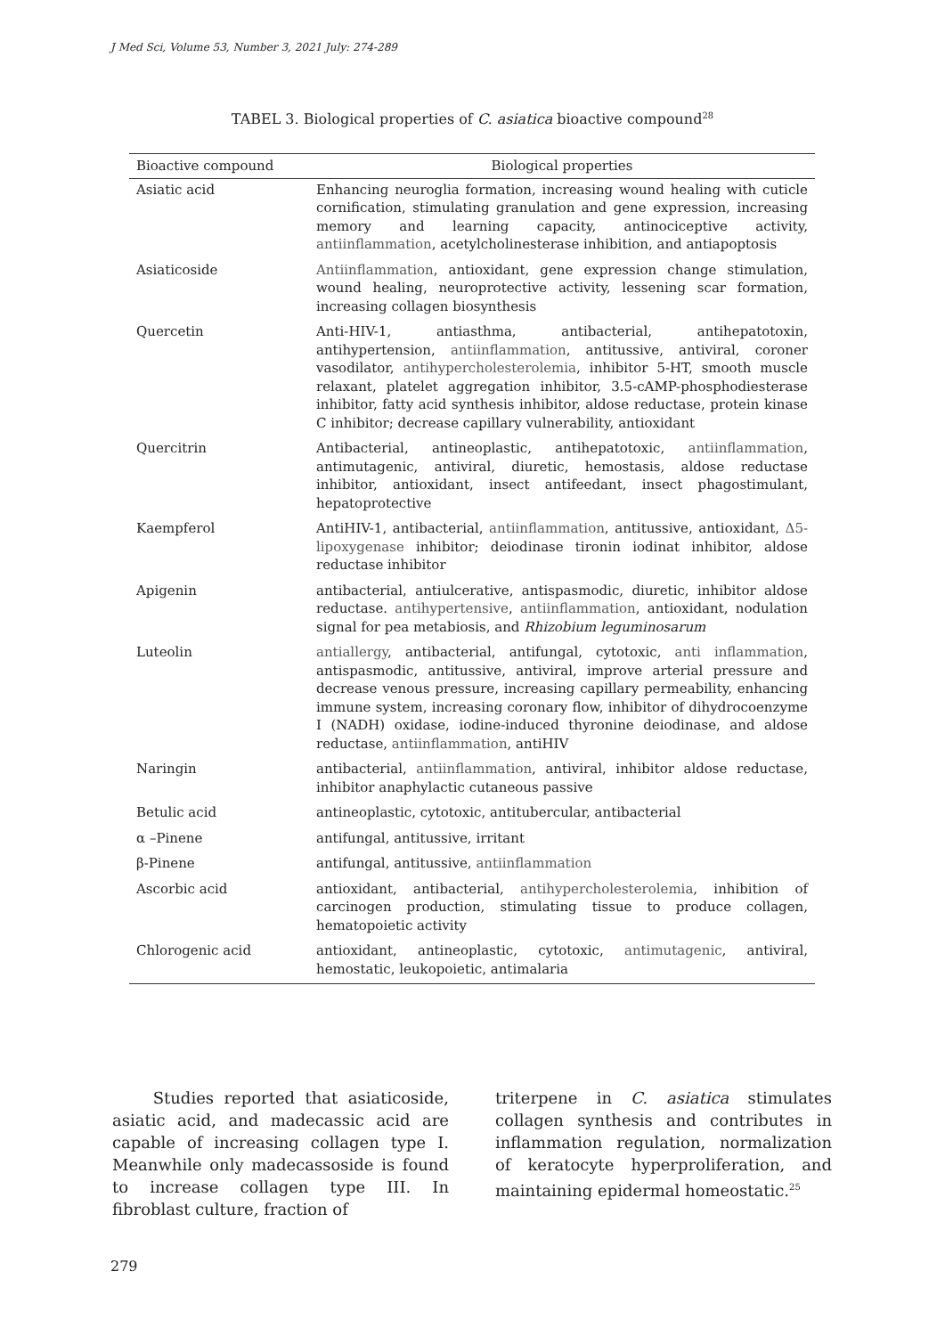J Med Sci, Volume 53, Number 3, 2021 July: 274-289
TABEL 3. Biological properties of C. asiatica bioactive compound<sup>28</sup>
| Bioactive compound | Biological properties |
| --- | --- |
| Asiatic acid | Enhancing neuroglia formation, increasing wound healing with cuticle cornification, stimulating granulation and gene expression, increasing memory and learning capacity, antinociceptive activity, antiinflammation , acetylcholinesterase inhibition, and antiapoptosis |
| Asiaticoside | Antiinflammation , antioxidant, gene expression change stimulation, wound healing, neuroprotective activity, lessening scar formation, increasing collagen biosynthesis |
| Quercetin | Anti-HIV-1, antiasthma, antibacterial, antihepatotoxin, antihypertension, antiinflammation , antitussive, antiviral, coroner vasodilator, antihypercholesterolemia , inhibitor 5-HT, smooth muscle relaxant, platelet aggregation inhibitor, 3.5-cAMP-phosphodiesterase inhibitor, fatty acid synthesis inhibitor, aldose reductase, protein kinase C inhibitor; decrease capillary vulnerability, antioxidant |
| Quercitrin | Antibacterial, antineoplastic, antihepatotoxic, antiinflammation , antimutagenic, antiviral, diuretic, hemostasis, aldose reductase inhibitor, antioxidant, insect antifeedant, insect phagostimulant, hepatoprotective |
| Kaempferol | AntiHIV-1, antibacterial, antiinflammation , antitussive, antioxidant, Δ5-lipoxygenase inhibitor; deiodinase tironin iodinat inhibitor, aldose reductase inhibitor |
| Apigenin | antibacterial, antiulcerative, antispasmodic, diuretic, inhibitor aldose reductase. antihypertensive , antiinflammation , antioxidant, nodulation signal for pea metabiosis, and Rhizobium leguminosarum |
| Luteolin | antiallergy , antibacterial, antifungal, cytotoxic, anti inflammation , antispasmodic, antitussive, antiviral, improve arterial pressure and decrease venous pressure, increasing capillary permeability, enhancing immune system, increasing coronary flow, inhibitor of dihydrocoenzyme I (NADH) oxidase, iodine-induced thyronine deiodinase, and aldose reductase, antiinflammation , antiHIV |
| Naringin | antibacterial, antiinflammation , antiviral, inhibitor aldose reductase, inhibitor anaphylactic cutaneous passive |
| Betulic acid | antineoplastic, cytotoxic, antitubercular, antibacterial |
| α –Pinene | antifungal, antitussive, irritant |
| β-Pinene | antifungal, antitussive, antiinflammation |
| Ascorbic acid | antioxidant, antibacterial, antihypercholesterolemia , inhibition of carcinogen production, stimulating tissue to produce collagen, hematopoietic activity |
| Chlorogenic acid | antioxidant, antineoplastic, cytotoxic, antimutagenic , antiviral, hemostatic, leukopoietic, antimalaria |
Studies reported that asiaticoside, asiatic acid, and madecassic acid are capable of increasing collagen type I. Meanwhile only madecassoside is found to increase collagen type III. In fibroblast culture, fraction of
triterpene in C. asiatica stimulates collagen synthesis and contributes in inflammation regulation, normalization of keratocyte hyperproliferation, and maintaining epidermal homeostatic.<sup>25</sup>
279